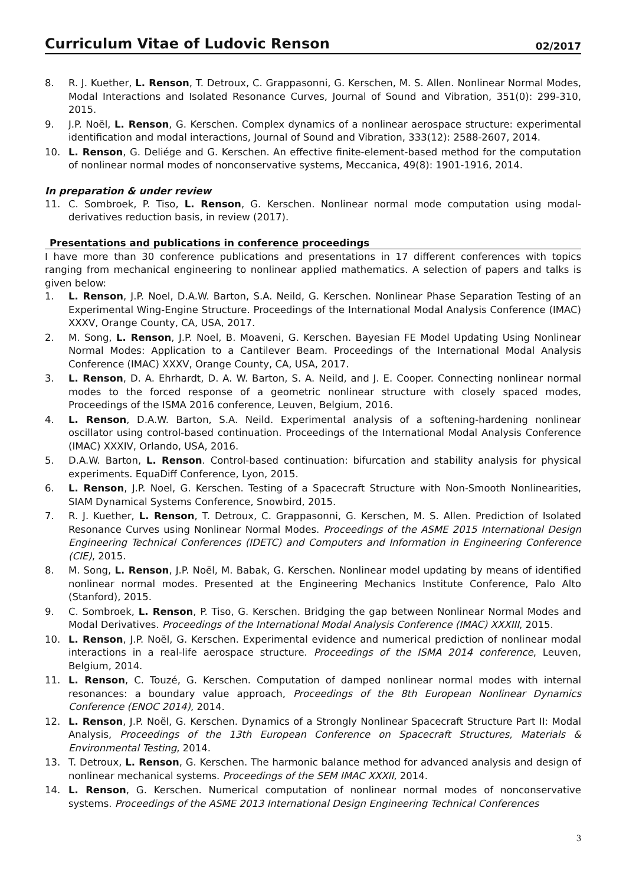Curriculum Vitae of Ludovic Renson 02/2017
8. R. J. Kuether, L. Renson, T. Detroux, C. Grappasonni, G. Kerschen, M. S. Allen. Nonlinear Normal Modes, Modal Interactions and Isolated Resonance Curves, Journal of Sound and Vibration, 351(0): 299-310, 2015.
9. J.P. Noël, L. Renson, G. Kerschen. Complex dynamics of a nonlinear aerospace structure: experimental identification and modal interactions, Journal of Sound and Vibration, 333(12): 2588-2607, 2014.
10. L. Renson, G. Deliége and G. Kerschen. An effective finite-element-based method for the computation of nonlinear normal modes of nonconservative systems, Meccanica, 49(8): 1901-1916, 2014.
In preparation & under review
11. C. Sombroek, P. Tiso, L. Renson, G. Kerschen. Nonlinear normal mode computation using modal-derivatives reduction basis, in review (2017).
Presentations and publications in conference proceedings
I have more than 30 conference publications and presentations in 17 different conferences with topics ranging from mechanical engineering to nonlinear applied mathematics. A selection of papers and talks is given below:
1. L. Renson, J.P. Noel, D.A.W. Barton, S.A. Neild, G. Kerschen. Nonlinear Phase Separation Testing of an Experimental Wing-Engine Structure. Proceedings of the International Modal Analysis Conference (IMAC) XXXV, Orange County, CA, USA, 2017.
2. M. Song, L. Renson, J.P. Noel, B. Moaveni, G. Kerschen. Bayesian FE Model Updating Using Nonlinear Normal Modes: Application to a Cantilever Beam. Proceedings of the International Modal Analysis Conference (IMAC) XXXV, Orange County, CA, USA, 2017.
3. L. Renson, D. A. Ehrhardt, D. A. W. Barton, S. A. Neild, and J. E. Cooper. Connecting nonlinear normal modes to the forced response of a geometric nonlinear structure with closely spaced modes, Proceedings of the ISMA 2016 conference, Leuven, Belgium, 2016.
4. L. Renson, D.A.W. Barton, S.A. Neild. Experimental analysis of a softening-hardening nonlinear oscillator using control-based continuation. Proceedings of the International Modal Analysis Conference (IMAC) XXXIV, Orlando, USA, 2016.
5. D.A.W. Barton, L. Renson. Control-based continuation: bifurcation and stability analysis for physical experiments. EquaDiff Conference, Lyon, 2015.
6. L. Renson, J.P. Noel, G. Kerschen. Testing of a Spacecraft Structure with Non-Smooth Nonlinearities, SIAM Dynamical Systems Conference, Snowbird, 2015.
7. R. J. Kuether, L. Renson, T. Detroux, C. Grappasonni, G. Kerschen, M. S. Allen. Prediction of Isolated Resonance Curves using Nonlinear Normal Modes. Proceedings of the ASME 2015 International Design Engineering Technical Conferences (IDETC) and Computers and Information in Engineering Conference (CIE), 2015.
8. M. Song, L. Renson, J.P. Noël, M. Babak, G. Kerschen. Nonlinear model updating by means of identified nonlinear normal modes. Presented at the Engineering Mechanics Institute Conference, Palo Alto (Stanford), 2015.
9. C. Sombroek, L. Renson, P. Tiso, G. Kerschen. Bridging the gap between Nonlinear Normal Modes and Modal Derivatives. Proceedings of the International Modal Analysis Conference (IMAC) XXXIII, 2015.
10. L. Renson, J.P. Noël, G. Kerschen. Experimental evidence and numerical prediction of nonlinear modal interactions in a real-life aerospace structure. Proceedings of the ISMA 2014 conference, Leuven, Belgium, 2014.
11. L. Renson, C. Touzé, G. Kerschen. Computation of damped nonlinear normal modes with internal resonances: a boundary value approach, Proceedings of the 8th European Nonlinear Dynamics Conference (ENOC 2014), 2014.
12. L. Renson, J.P. Noël, G. Kerschen. Dynamics of a Strongly Nonlinear Spacecraft Structure Part II: Modal Analysis, Proceedings of the 13th European Conference on Spacecraft Structures, Materials & Environmental Testing, 2014.
13. T. Detroux, L. Renson, G. Kerschen. The harmonic balance method for advanced analysis and design of nonlinear mechanical systems. Proceedings of the SEM IMAC XXXII, 2014.
14. L. Renson, G. Kerschen. Numerical computation of nonlinear normal modes of nonconservative systems. Proceedings of the ASME 2013 International Design Engineering Technical Conferences
3